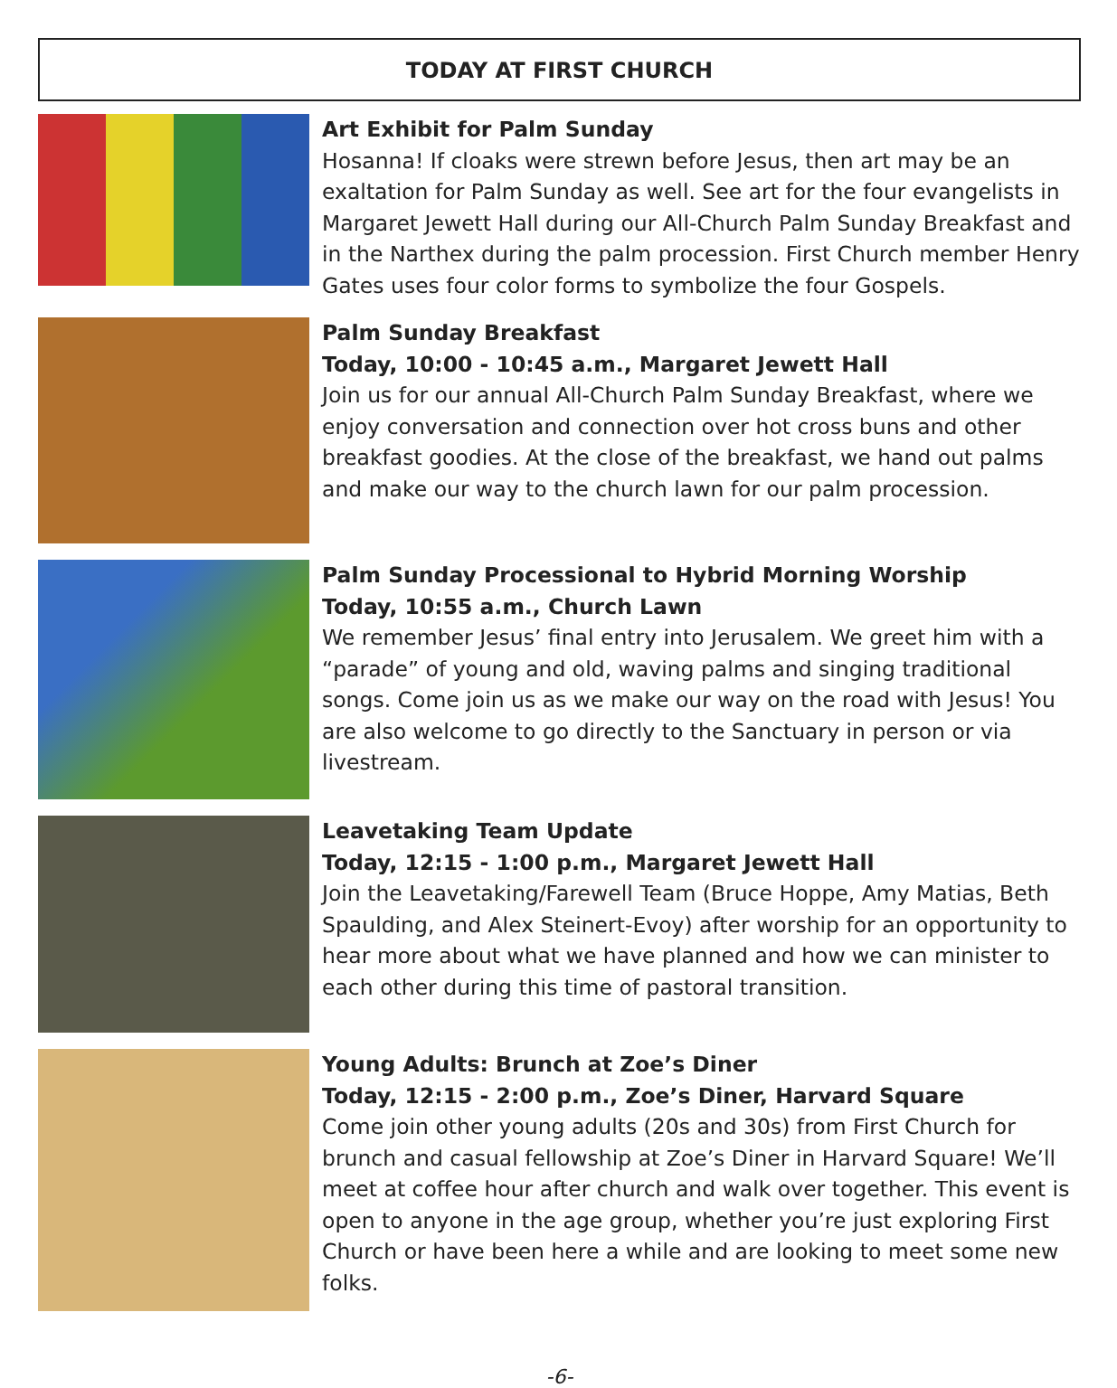TODAY AT FIRST CHURCH
Art Exhibit for Palm Sunday
Hosanna! If cloaks were strewn before Jesus, then art may be an exaltation for Palm Sunday as well. See art for the four evangelists in Margaret Jewett Hall during our All-Church Palm Sunday Breakfast and in the Narthex during the palm procession. First Church member Henry Gates uses four color forms to symbolize the four Gospels.
Palm Sunday Breakfast
Today, 10:00 - 10:45 a.m., Margaret Jewett Hall
Join us for our annual All-Church Palm Sunday Breakfast, where we enjoy conversation and connection over hot cross buns and other breakfast goodies. At the close of the breakfast, we hand out palms and make our way to the church lawn for our palm procession.
Palm Sunday Processional to Hybrid Morning Worship
Today, 10:55 a.m., Church Lawn
We remember Jesus’ final entry into Jerusalem. We greet him with a “parade” of young and old, waving palms and singing traditional songs. Come join us as we make our way on the road with Jesus! You are also welcome to go directly to the Sanctuary in person or via livestream.
Leavetaking Team Update
Today, 12:15 - 1:00 p.m., Margaret Jewett Hall
Join the Leavetaking/Farewell Team (Bruce Hoppe, Amy Matias, Beth Spaulding, and Alex Steinert-Evoy) after worship for an opportunity to hear more about what we have planned and how we can minister to each other during this time of pastoral transition.
Young Adults: Brunch at Zoe’s Diner
Today, 12:15 - 2:00 p.m., Zoe’s Diner, Harvard Square
Come join other young adults (20s and 30s) from First Church for brunch and casual fellowship at Zoe’s Diner in Harvard Square! We’ll meet at coffee hour after church and walk over together. This event is open to anyone in the age group, whether you’re just exploring First Church or have been here a while and are looking to meet some new folks.
-6-